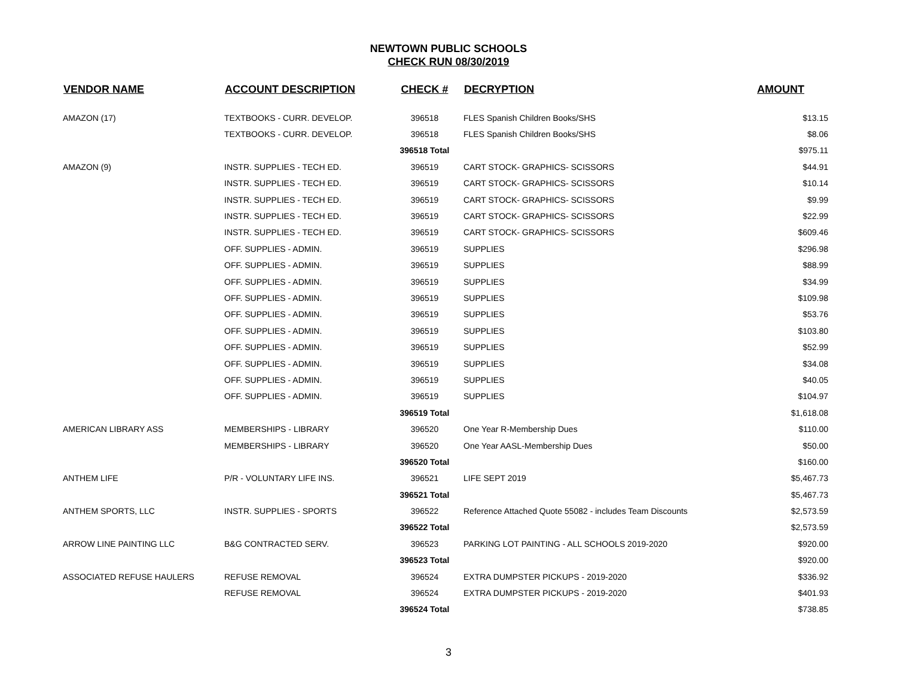NEWTOWN PUBLIC SCHOOLS
CHECK RUN 08/30/2019
| VENDOR NAME | ACCOUNT DESCRIPTION | CHECK # | DECRYPTION | AMOUNT |
| --- | --- | --- | --- | --- |
| AMAZON (17) | TEXTBOOKS - CURR. DEVELOP. | 396518 | FLES Spanish Children Books/SHS | $13.15 |
| | TEXTBOOKS - CURR. DEVELOP. | 396518 | FLES Spanish Children Books/SHS | $8.06 |
| | | 396518 Total | | $975.11 |
| AMAZON (9) | INSTR. SUPPLIES - TECH ED. | 396519 | CART STOCK- GRAPHICS- SCISSORS | $44.91 |
| | INSTR. SUPPLIES - TECH ED. | 396519 | CART STOCK- GRAPHICS- SCISSORS | $10.14 |
| | INSTR. SUPPLIES - TECH ED. | 396519 | CART STOCK- GRAPHICS- SCISSORS | $9.99 |
| | INSTR. SUPPLIES - TECH ED. | 396519 | CART STOCK- GRAPHICS- SCISSORS | $22.99 |
| | INSTR. SUPPLIES - TECH ED. | 396519 | CART STOCK- GRAPHICS- SCISSORS | $609.46 |
| | OFF. SUPPLIES - ADMIN. | 396519 | SUPPLIES | $296.98 |
| | OFF. SUPPLIES - ADMIN. | 396519 | SUPPLIES | $88.99 |
| | OFF. SUPPLIES - ADMIN. | 396519 | SUPPLIES | $34.99 |
| | OFF. SUPPLIES - ADMIN. | 396519 | SUPPLIES | $109.98 |
| | OFF. SUPPLIES - ADMIN. | 396519 | SUPPLIES | $53.76 |
| | OFF. SUPPLIES - ADMIN. | 396519 | SUPPLIES | $103.80 |
| | OFF. SUPPLIES - ADMIN. | 396519 | SUPPLIES | $52.99 |
| | OFF. SUPPLIES - ADMIN. | 396519 | SUPPLIES | $34.08 |
| | OFF. SUPPLIES - ADMIN. | 396519 | SUPPLIES | $40.05 |
| | OFF. SUPPLIES - ADMIN. | 396519 | SUPPLIES | $104.97 |
| | | 396519 Total | | $1,618.08 |
| AMERICAN LIBRARY ASS | MEMBERSHIPS - LIBRARY | 396520 | One Year R-Membership Dues | $110.00 |
| | MEMBERSHIPS - LIBRARY | 396520 | One Year AASL-Membership Dues | $50.00 |
| | | 396520 Total | | $160.00 |
| ANTHEM LIFE | P/R - VOLUNTARY LIFE INS. | 396521 | LIFE SEPT 2019 | $5,467.73 |
| | | 396521 Total | | $5,467.73 |
| ANTHEM SPORTS, LLC | INSTR. SUPPLIES - SPORTS | 396522 | Reference Attached Quote 55082 - includes Team Discounts | $2,573.59 |
| | | 396522 Total | | $2,573.59 |
| ARROW LINE PAINTING LLC | B&G CONTRACTED SERV. | 396523 | PARKING LOT PAINTING - ALL SCHOOLS 2019-2020 | $920.00 |
| | | 396523 Total | | $920.00 |
| ASSOCIATED REFUSE HAULERS | REFUSE REMOVAL | 396524 | EXTRA DUMPSTER PICKUPS - 2019-2020 | $336.92 |
| | REFUSE REMOVAL | 396524 | EXTRA DUMPSTER PICKUPS - 2019-2020 | $401.93 |
| | | 396524 Total | | $738.85 |
3